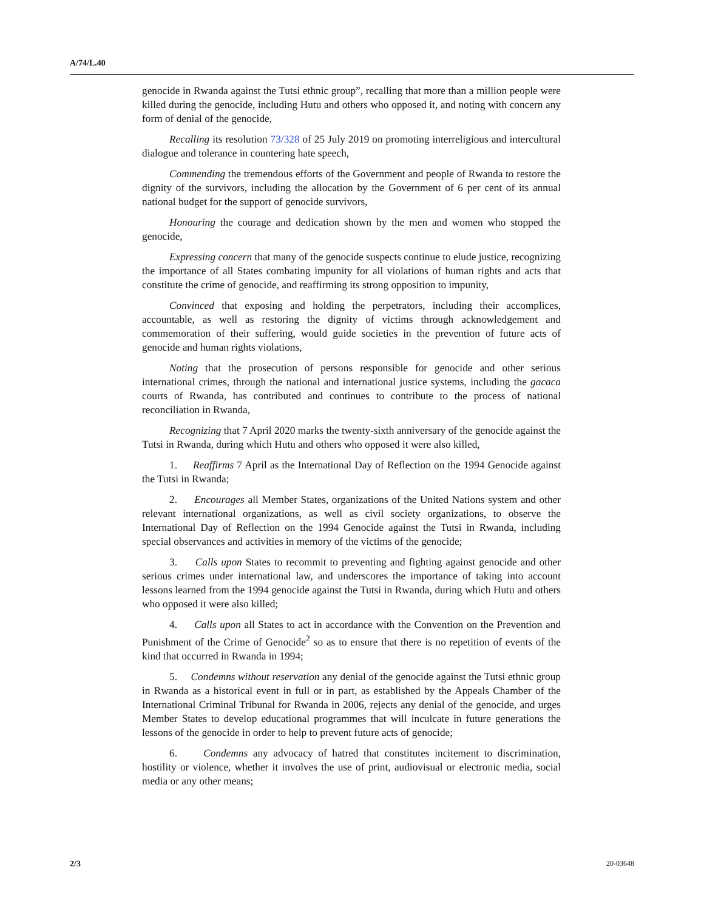A/74/L.40
genocide in Rwanda against the Tutsi ethnic group”, recalling that more than a million people were killed during the genocide, including Hutu and others who opposed it, and noting with concern any form of denial of the genocide,
Recalling its resolution 73/328 of 25 July 2019 on promoting interreligious and intercultural dialogue and tolerance in countering hate speech,
Commending the tremendous efforts of the Government and people of Rwanda to restore the dignity of the survivors, including the allocation by the Government of 6 per cent of its annual national budget for the support of genocide survivors,
Honouring the courage and dedication shown by the men and women who stopped the genocide,
Expressing concern that many of the genocide suspects continue to elude justice, recognizing the importance of all States combating impunity for all violations of human rights and acts that constitute the crime of genocide, and reaffirming its strong opposition to impunity,
Convinced that exposing and holding the perpetrators, including their accomplices, accountable, as well as restoring the dignity of victims through acknowledgement and commemoration of their suffering, would guide societies in the prevention of future acts of genocide and human rights violations,
Noting that the prosecution of persons responsible for genocide and other serious international crimes, through the national and international justice systems, including the gacaca courts of Rwanda, has contributed and continues to contribute to the process of national reconciliation in Rwanda,
Recognizing that 7 April 2020 marks the twenty-sixth anniversary of the genocide against the Tutsi in Rwanda, during which Hutu and others who opposed it were also killed,
1. Reaffirms 7 April as the International Day of Reflection on the 1994 Genocide against the Tutsi in Rwanda;
2. Encourages all Member States, organizations of the United Nations system and other relevant international organizations, as well as civil society organizations, to observe the International Day of Reflection on the 1994 Genocide against the Tutsi in Rwanda, including special observances and activities in memory of the victims of the genocide;
3. Calls upon States to recommit to preventing and fighting against genocide and other serious crimes under international law, and underscores the importance of taking into account lessons learned from the 1994 genocide against the Tutsi in Rwanda, during which Hutu and others who opposed it were also killed;
4. Calls upon all States to act in accordance with the Convention on the Prevention and Punishment of the Crime of Genocide<sup>2</sup> so as to ensure that there is no repetition of events of the kind that occurred in Rwanda in 1994;
5. Condemns without reservation any denial of the genocide against the Tutsi ethnic group in Rwanda as a historical event in full or in part, as established by the Appeals Chamber of the International Criminal Tribunal for Rwanda in 2006, rejects any denial of the genocide, and urges Member States to develop educational programmes that will inculcate in future generations the lessons of the genocide in order to help to prevent future acts of genocide;
6. Condemns any advocacy of hatred that constitutes incitement to discrimination, hostility or violence, whether it involves the use of print, audiovisual or electronic media, social media or any other means;
2/3 20-03648